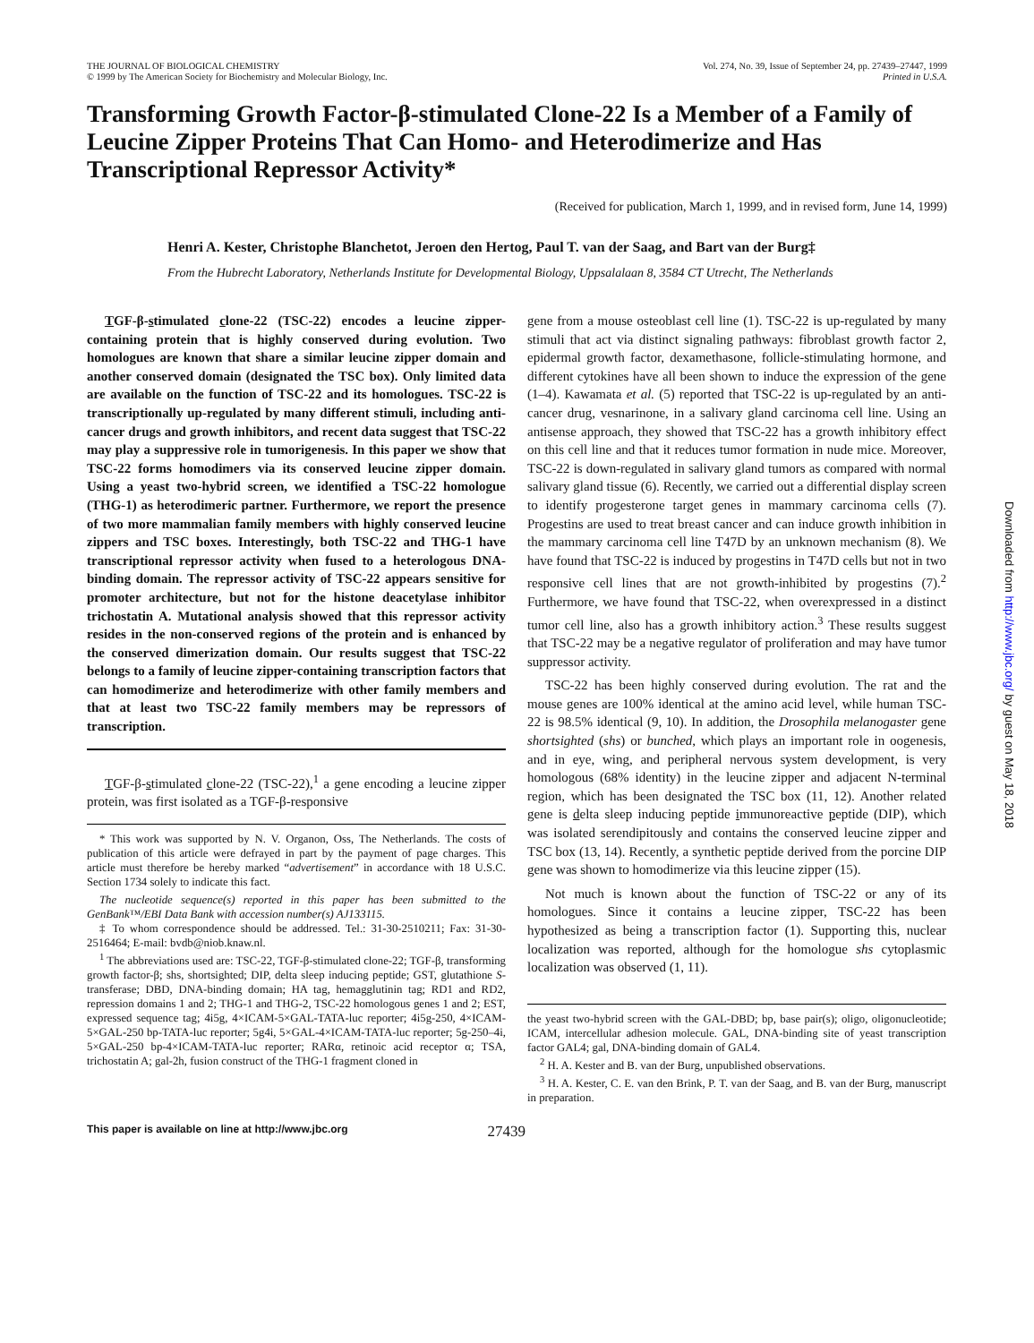THE JOURNAL OF BIOLOGICAL CHEMISTRY
© 1999 by The American Society for Biochemistry and Molecular Biology, Inc.
Vol. 274, No. 39, Issue of September 24, pp. 27439–27447, 1999
Printed in U.S.A.
Transforming Growth Factor-β-stimulated Clone-22 Is a Member of a Family of Leucine Zipper Proteins That Can Homo- and Heterodimerize and Has Transcriptional Repressor Activity*
(Received for publication, March 1, 1999, and in revised form, June 14, 1999)
Henri A. Kester, Christophe Blanchetot, Jeroen den Hertog, Paul T. van der Saag, and Bart van der Burg‡
From the Hubrecht Laboratory, Netherlands Institute for Developmental Biology, Uppsalalaan 8, 3584 CT Utrecht, The Netherlands
TGF-β-stimulated clone-22 (TSC-22) encodes a leucine zipper-containing protein that is highly conserved during evolution. Two homologues are known that share a similar leucine zipper domain and another conserved domain (designated the TSC box). Only limited data are available on the function of TSC-22 and its homologues. TSC-22 is transcriptionally up-regulated by many different stimuli, including anti-cancer drugs and growth inhibitors, and recent data suggest that TSC-22 may play a suppressive role in tumorigenesis. In this paper we show that TSC-22 forms homodimers via its conserved leucine zipper domain. Using a yeast two-hybrid screen, we identified a TSC-22 homologue (THG-1) as heterodimeric partner. Furthermore, we report the presence of two more mammalian family members with highly conserved leucine zippers and TSC boxes. Interestingly, both TSC-22 and THG-1 have transcriptional repressor activity when fused to a heterologous DNA-binding domain. The repressor activity of TSC-22 appears sensitive for promoter architecture, but not for the histone deacetylase inhibitor trichostatin A. Mutational analysis showed that this repressor activity resides in the non-conserved regions of the protein and is enhanced by the conserved dimerization domain. Our results suggest that TSC-22 belongs to a family of leucine zipper-containing transcription factors that can homodimerize and heterodimerize with other family members and that at least two TSC-22 family members may be repressors of transcription.
TGF-β-stimulated clone-22 (TSC-22),<sup>1</sup> a gene encoding a leucine zipper protein, was first isolated as a TGF-β-responsive
* This work was supported by N. V. Organon, Oss, The Netherlands. The costs of publication of this article were defrayed in part by the payment of page charges. This article must therefore be hereby marked “advertisement” in accordance with 18 U.S.C. Section 1734 solely to indicate this fact.
The nucleotide sequence(s) reported in this paper has been submitted to the GenBank™/EBI Data Bank with accession number(s) AJ133115.
‡ To whom correspondence should be addressed. Tel.: 31-30-2510211; Fax: 31-30-2516464; E-mail: bvdb@niob.knaw.nl.
<sup>1</sup> The abbreviations used are: TSC-22, TGF-β-stimulated clone-22; TGF-β, transforming growth factor-β; shs, shortsighted; DIP, delta sleep inducing peptide; GST, glutathione S-transferase; DBD, DNA-binding domain; HA tag, hemagglutinin tag; RD1 and RD2, repression domains 1 and 2; THG-1 and THG-2, TSC-22 homologous genes 1 and 2; EST, expressed sequence tag; 4i5g, 4×ICAM-5×GAL-TATA-luc reporter; 4i5g-250, 4×ICAM-5×GAL-250 bp-TATA-luc reporter; 5g4i, 5×GAL-4×ICAM-TATA-luc reporter; 5g-250–4i, 5×GAL-250 bp-4×ICAM-TATA-luc reporter; RARα, retinoic acid receptor α; TSA, trichostatin A; gal-2h, fusion construct of the THG-1 fragment cloned in
gene from a mouse osteoblast cell line (1). TSC-22 is up-regulated by many stimuli that act via distinct signaling pathways: fibroblast growth factor 2, epidermal growth factor, dexamethasone, follicle-stimulating hormone, and different cytokines have all been shown to induce the expression of the gene (1–4). Kawamata et al. (5) reported that TSC-22 is up-regulated by an anti-cancer drug, vesnarinone, in a salivary gland carcinoma cell line. Using an antisense approach, they showed that TSC-22 has a growth inhibitory effect on this cell line and that it reduces tumor formation in nude mice. Moreover, TSC-22 is down-regulated in salivary gland tumors as compared with normal salivary gland tissue (6). Recently, we carried out a differential display screen to identify progesterone target genes in mammary carcinoma cells (7). Progestins are used to treat breast cancer and can induce growth inhibition in the mammary carcinoma cell line T47D by an unknown mechanism (8). We have found that TSC-22 is induced by progestins in T47D cells but not in two responsive cell lines that are not growth-inhibited by progestins (7).<sup>2</sup> Furthermore, we have found that TSC-22, when overexpressed in a distinct tumor cell line, also has a growth inhibitory action.<sup>3</sup> These results suggest that TSC-22 may be a negative regulator of proliferation and may have tumor suppressor activity.
TSC-22 has been highly conserved during evolution. The rat and the mouse genes are 100% identical at the amino acid level, while human TSC-22 is 98.5% identical (9, 10). In addition, the Drosophila melanogaster gene shortsighted (shs) or bunched, which plays an important role in oogenesis, and in eye, wing, and peripheral nervous system development, is very homologous (68% identity) in the leucine zipper and adjacent N-terminal region, which has been designated the TSC box (11, 12). Another related gene is delta sleep inducing peptide immunoreactive peptide (DIP), which was isolated serendipitously and contains the conserved leucine zipper and TSC box (13, 14). Recently, a synthetic peptide derived from the porcine DIP gene was shown to homodimerize via this leucine zipper (15).
Not much is known about the function of TSC-22 or any of its homologues. Since it contains a leucine zipper, TSC-22 has been hypothesized as being a transcription factor (1). Supporting this, nuclear localization was reported, although for the homologue shs cytoplasmic localization was observed (1, 11).
the yeast two-hybrid screen with the GAL-DBD; bp, base pair(s); oligo, oligonucleotide; ICAM, intercellular adhesion molecule. GAL, DNA-binding site of yeast transcription factor GAL4; gal, DNA-binding domain of GAL4.
<sup>2</sup> H. A. Kester and B. van der Burg, unpublished observations.
<sup>3</sup> H. A. Kester, C. E. van den Brink, P. T. van der Saag, and B. van der Burg, manuscript in preparation.
This paper is available on line at http://www.jbc.org 27439
Downloaded from http://www.jbc.org/ by guest on May 18, 2018